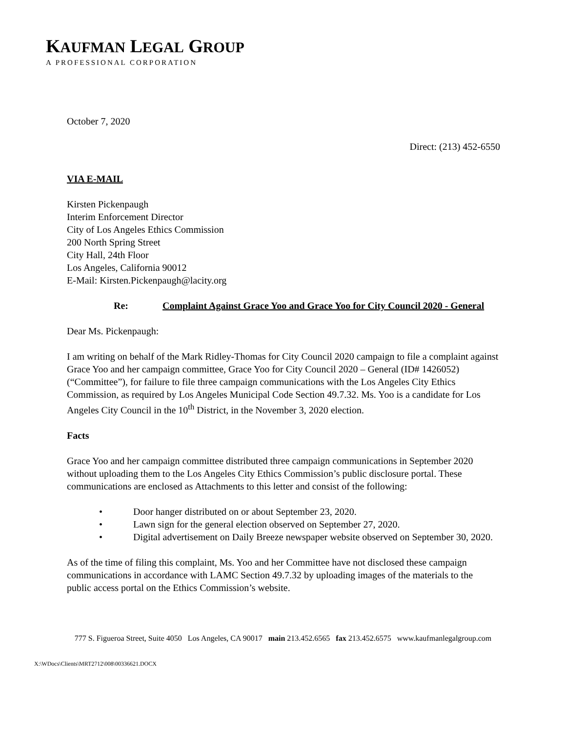KAUFMAN LEGAL GROUP
A PROFESSIONAL CORPORATION
October 7, 2020
Direct: (213) 452-6550
VIA E-MAIL
Kirsten Pickenpaugh
Interim Enforcement Director
City of Los Angeles Ethics Commission
200 North Spring Street
City Hall, 24th Floor
Los Angeles, California 90012
E-Mail: Kirsten.Pickenpaugh@lacity.org
Re: Complaint Against Grace Yoo and Grace Yoo for City Council 2020 - General
Dear Ms. Pickenpaugh:
I am writing on behalf of the Mark Ridley-Thomas for City Council 2020 campaign to file a complaint against Grace Yoo and her campaign committee, Grace Yoo for City Council 2020 – General (ID# 1426052) (“Committee”), for failure to file three campaign communications with the Los Angeles City Ethics Commission, as required by Los Angeles Municipal Code Section 49.7.32. Ms. Yoo is a candidate for Los Angeles City Council in the 10<sup>th</sup> District, in the November 3, 2020 election.
Facts
Grace Yoo and her campaign committee distributed three campaign communications in September 2020 without uploading them to the Los Angeles City Ethics Commission’s public disclosure portal. These communications are enclosed as Attachments to this letter and consist of the following:
• Door hanger distributed on or about September 23, 2020.
• Lawn sign for the general election observed on September 27, 2020.
• Digital advertisement on Daily Breeze newspaper website observed on September 30, 2020.
As of the time of filing this complaint, Ms. Yoo and her Committee have not disclosed these campaign communications in accordance with LAMC Section 49.7.32 by uploading images of the materials to the public access portal on the Ethics Commission’s website.
777 S. Figueroa Street, Suite 4050 Los Angeles, CA 90017 main 213.452.6565 fax 213.452.6575 www.kaufmanlegalgroup.com
X:\WDocs\Clients\MRT2712\008\00336621.DOCX